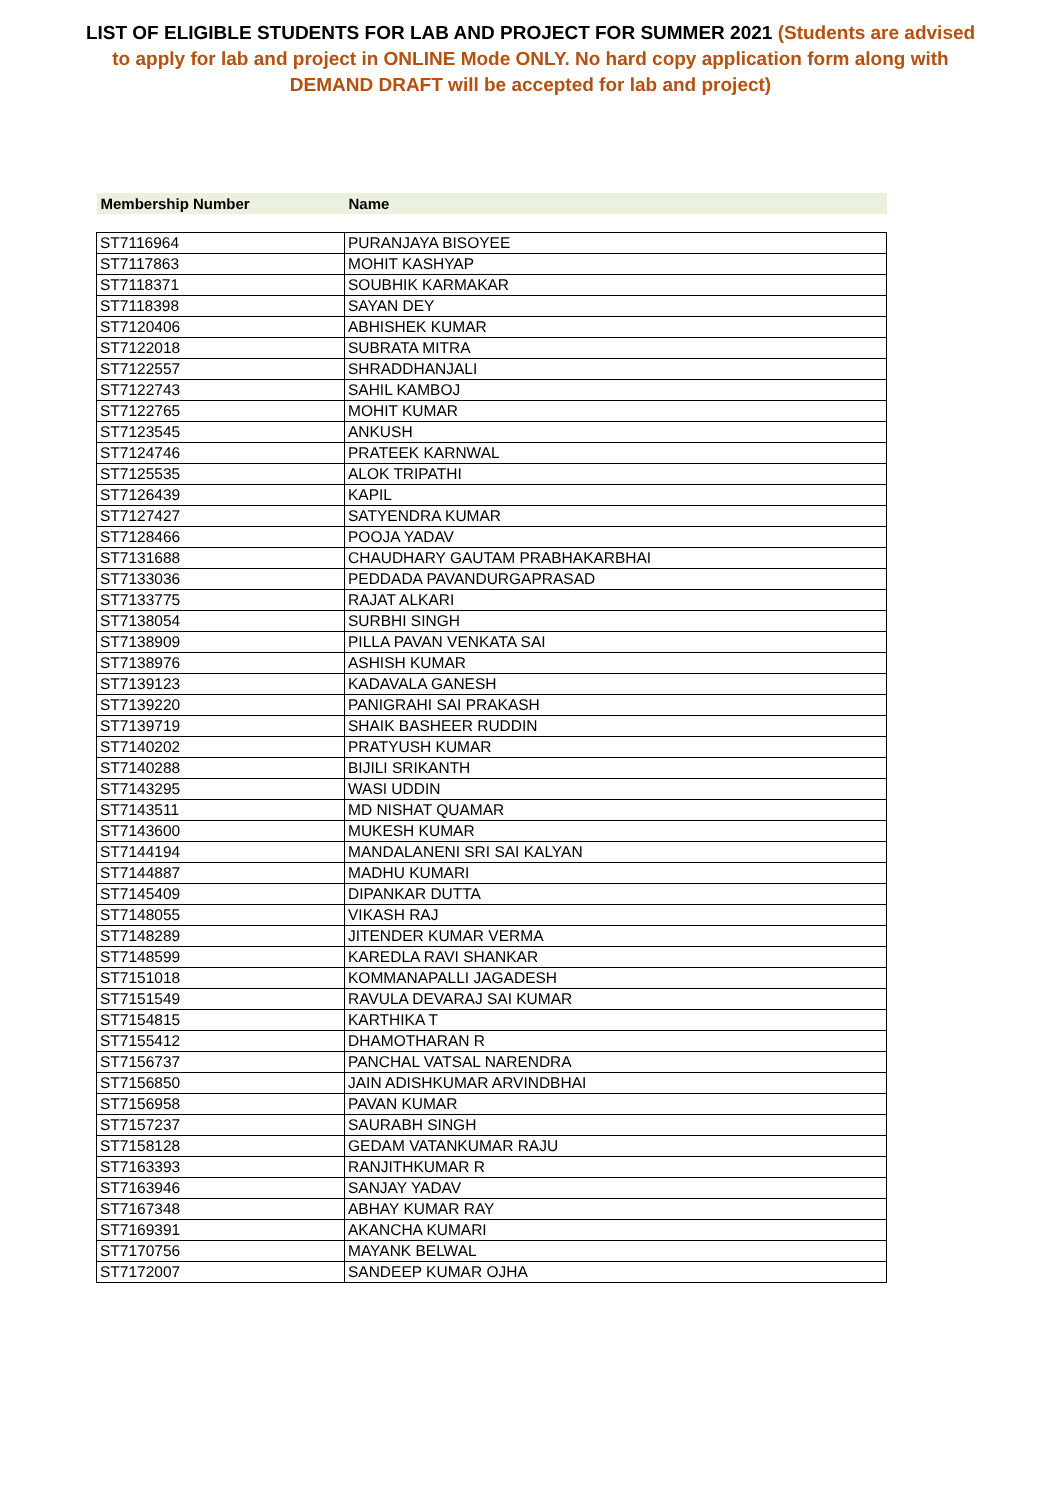LIST OF ELIGIBLE STUDENTS FOR LAB AND PROJECT FOR SUMMER 2021 (Students are advised to apply for lab and project in ONLINE Mode ONLY. No hard copy application form along with DEMAND DRAFT will be accepted for lab and project)
| Membership Number | Name |
| --- | --- |
| ST7116964 | PURANJAYA BISOYEE |
| ST7117863 | MOHIT KASHYAP |
| ST7118371 | SOUBHIK KARMAKAR |
| ST7118398 | SAYAN DEY |
| ST7120406 | ABHISHEK KUMAR |
| ST7122018 | SUBRATA MITRA |
| ST7122557 | SHRADDHANJALI |
| ST7122743 | SAHIL KAMBOJ |
| ST7122765 | MOHIT KUMAR |
| ST7123545 | ANKUSH |
| ST7124746 | PRATEEK KARNWAL |
| ST7125535 | ALOK TRIPATHI |
| ST7126439 | KAPIL |
| ST7127427 | SATYENDRA KUMAR |
| ST7128466 | POOJA YADAV |
| ST7131688 | CHAUDHARY GAUTAM PRABHAKARBHAI |
| ST7133036 | PEDDADA PAVANDURGAPRASAD |
| ST7133775 | RAJAT ALKARI |
| ST7138054 | SURBHI SINGH |
| ST7138909 | PILLA PAVAN VENKATA SAI |
| ST7138976 | ASHISH KUMAR |
| ST7139123 | KADAVALA GANESH |
| ST7139220 | PANIGRAHI SAI PRAKASH |
| ST7139719 | SHAIK BASHEER RUDDIN |
| ST7140202 | PRATYUSH KUMAR |
| ST7140288 | BIJILI SRIKANTH |
| ST7143295 | WASI UDDIN |
| ST7143511 | MD NISHAT QUAMAR |
| ST7143600 | MUKESH KUMAR |
| ST7144194 | MANDALANENI SRI SAI KALYAN |
| ST7144887 | MADHU KUMARI |
| ST7145409 | DIPANKAR DUTTA |
| ST7148055 | VIKASH RAJ |
| ST7148289 | JITENDER KUMAR VERMA |
| ST7148599 | KAREDLA RAVI SHANKAR |
| ST7151018 | KOMMANAPALLI JAGADESH |
| ST7151549 | RAVULA DEVARAJ SAI KUMAR |
| ST7154815 | KARTHIKA T |
| ST7155412 | DHAMOTHARAN R |
| ST7156737 | PANCHAL VATSAL NARENDRA |
| ST7156850 | JAIN ADISHKUMAR ARVINDBHAI |
| ST7156958 | PAVAN KUMAR |
| ST7157237 | SAURABH SINGH |
| ST7158128 | GEDAM VATANKUMAR RAJU |
| ST7163393 | RANJITHKUMAR R |
| ST7163946 | SANJAY YADAV |
| ST7167348 | ABHAY KUMAR RAY |
| ST7169391 | AKANCHA KUMARI |
| ST7170756 | MAYANK BELWAL |
| ST7172007 | SANDEEP KUMAR OJHA |